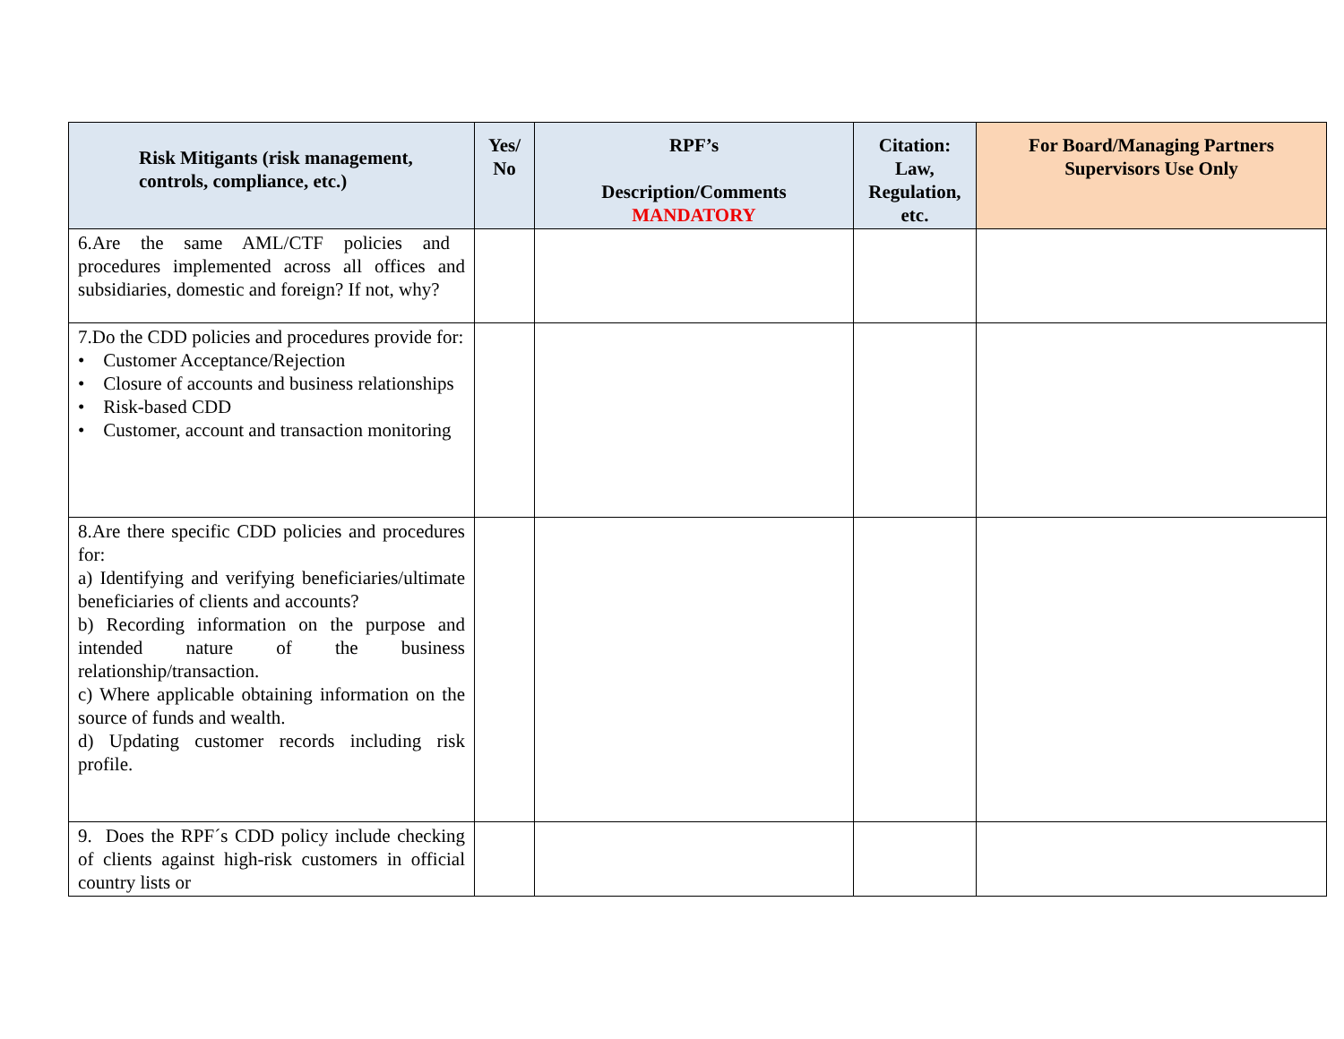| Risk Mitigants (risk management, controls, compliance, etc.) | Yes/ No | RPF’s Description/Comments MANDATORY | Citation: Law, Regulation, etc. | For Board/Managing Partners Supervisors Use Only |
| --- | --- | --- | --- | --- |
| 6.Are the same AML/CTF policies and procedures implemented across all offices and subsidiaries, domestic and foreign? If not, why? | | | | |
| 7.Do the CDD policies and procedures provide for: • Customer Acceptance/Rejection • Closure of accounts and business relationships • Risk-based CDD • Customer, account and transaction monitoring | | | | |
| 8.Are there specific CDD policies and procedures for: a) Identifying and verifying beneficiaries/ultimate beneficiaries of clients and accounts? b) Recording information on the purpose and intended nature of the business relationship/transaction. c) Where applicable obtaining information on the source of funds and wealth. d) Updating customer records including risk profile. | | | | |
| 9. Does the RPF´s CDD policy include checking of clients against high-risk customers in official country lists or | | | | |